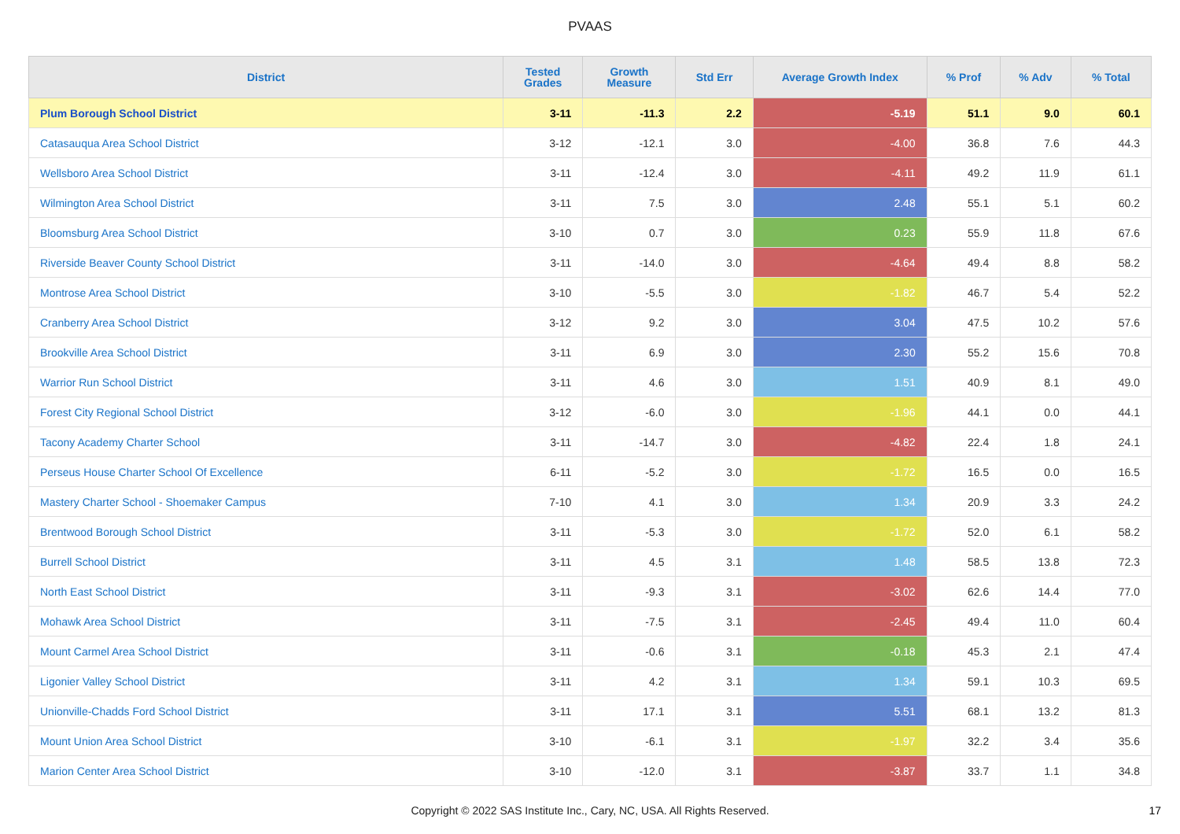PVAAS
| District | Tested Grades | Growth Measure | Std Err | Average Growth Index | % Prof | % Adv | % Total |
| --- | --- | --- | --- | --- | --- | --- | --- |
| Plum Borough School District | 3-11 | -11.3 | 2.2 | -5.19 | 51.1 | 9.0 | 60.1 |
| Catasauqua Area School District | 3-12 | -12.1 | 3.0 | -4.00 | 36.8 | 7.6 | 44.3 |
| Wellsboro Area School District | 3-11 | -12.4 | 3.0 | -4.11 | 49.2 | 11.9 | 61.1 |
| Wilmington Area School District | 3-11 | 7.5 | 3.0 | 2.48 | 55.1 | 5.1 | 60.2 |
| Bloomsburg Area School District | 3-10 | 0.7 | 3.0 | 0.23 | 55.9 | 11.8 | 67.6 |
| Riverside Beaver County School District | 3-11 | -14.0 | 3.0 | -4.64 | 49.4 | 8.8 | 58.2 |
| Montrose Area School District | 3-10 | -5.5 | 3.0 | -1.82 | 46.7 | 5.4 | 52.2 |
| Cranberry Area School District | 3-12 | 9.2 | 3.0 | 3.04 | 47.5 | 10.2 | 57.6 |
| Brookville Area School District | 3-11 | 6.9 | 3.0 | 2.30 | 55.2 | 15.6 | 70.8 |
| Warrior Run School District | 3-11 | 4.6 | 3.0 | 1.51 | 40.9 | 8.1 | 49.0 |
| Forest City Regional School District | 3-12 | -6.0 | 3.0 | -1.96 | 44.1 | 0.0 | 44.1 |
| Tacony Academy Charter School | 3-11 | -14.7 | 3.0 | -4.82 | 22.4 | 1.8 | 24.1 |
| Perseus House Charter School Of Excellence | 6-11 | -5.2 | 3.0 | -1.72 | 16.5 | 0.0 | 16.5 |
| Mastery Charter School - Shoemaker Campus | 7-10 | 4.1 | 3.0 | 1.34 | 20.9 | 3.3 | 24.2 |
| Brentwood Borough School District | 3-11 | -5.3 | 3.0 | -1.72 | 52.0 | 6.1 | 58.2 |
| Burrell School District | 3-11 | 4.5 | 3.1 | 1.48 | 58.5 | 13.8 | 72.3 |
| North East School District | 3-11 | -9.3 | 3.1 | -3.02 | 62.6 | 14.4 | 77.0 |
| Mohawk Area School District | 3-11 | -7.5 | 3.1 | -2.45 | 49.4 | 11.0 | 60.4 |
| Mount Carmel Area School District | 3-11 | -0.6 | 3.1 | -0.18 | 45.3 | 2.1 | 47.4 |
| Ligonier Valley School District | 3-11 | 4.2 | 3.1 | 1.34 | 59.1 | 10.3 | 69.5 |
| Unionville-Chadds Ford School District | 3-11 | 17.1 | 3.1 | 5.51 | 68.1 | 13.2 | 81.3 |
| Mount Union Area School District | 3-10 | -6.1 | 3.1 | -1.97 | 32.2 | 3.4 | 35.6 |
| Marion Center Area School District | 3-10 | -12.0 | 3.1 | -3.87 | 33.7 | 1.1 | 34.8 |
Copyright © 2022 SAS Institute Inc., Cary, NC, USA. All Rights Reserved.
17